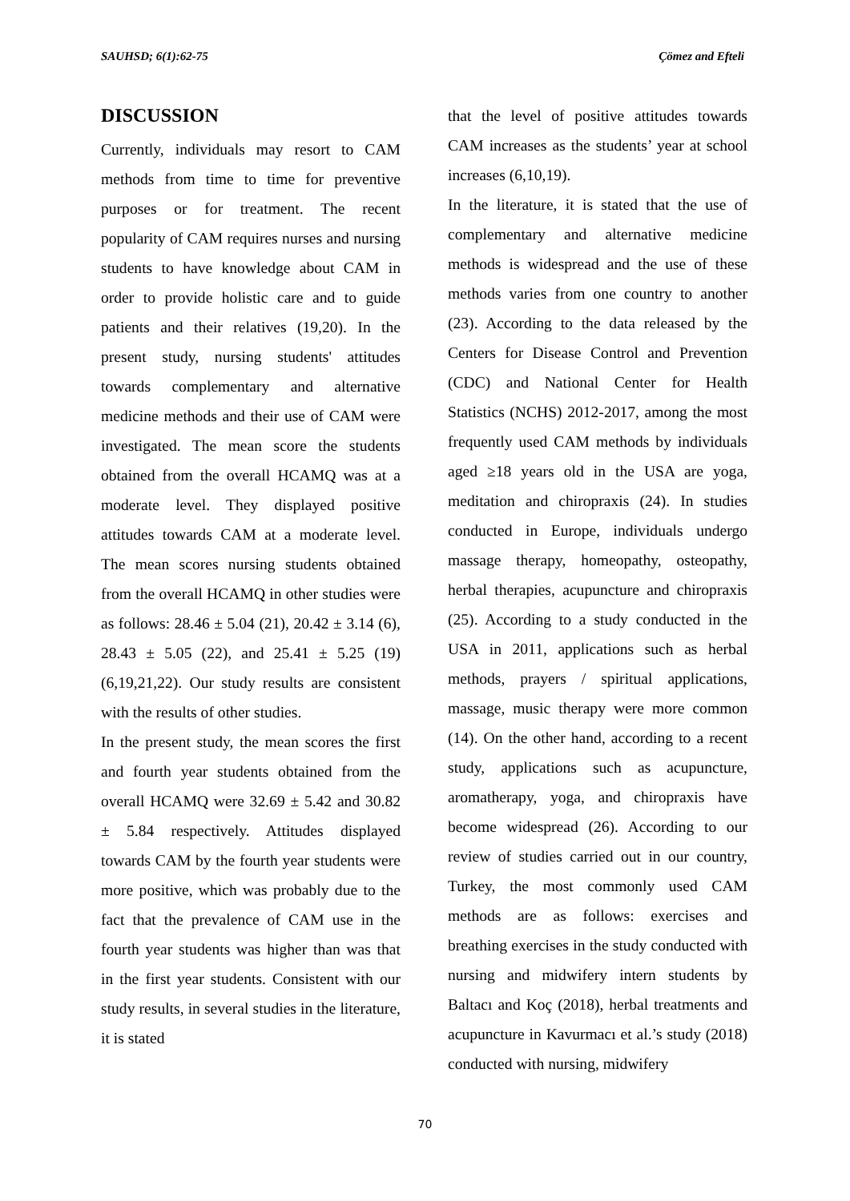SAUHSD; 6(1):62-75 Çömez and Efteli
DISCUSSION
Currently, individuals may resort to CAM methods from time to time for preventive purposes or for treatment. The recent popularity of CAM requires nurses and nursing students to have knowledge about CAM in order to provide holistic care and to guide patients and their relatives (19,20). In the present study, nursing students' attitudes towards complementary and alternative medicine methods and their use of CAM were investigated. The mean score the students obtained from the overall HCAMQ was at a moderate level. They displayed positive attitudes towards CAM at a moderate level. The mean scores nursing students obtained from the overall HCAMQ in other studies were as follows: 28.46 ± 5.04 (21), 20.42 ± 3.14 (6), 28.43 ± 5.05 (22), and 25.41 ± 5.25 (19) (6,19,21,22). Our study results are consistent with the results of other studies.
In the present study, the mean scores the first and fourth year students obtained from the overall HCAMQ were 32.69 ± 5.42 and 30.82 ± 5.84 respectively. Attitudes displayed towards CAM by the fourth year students were more positive, which was probably due to the fact that the prevalence of CAM use in the fourth year students was higher than was that in the first year students. Consistent with our study results, in several studies in the literature, it is stated
that the level of positive attitudes towards CAM increases as the students’ year at school increases (6,10,19).
In the literature, it is stated that the use of complementary and alternative medicine methods is widespread and the use of these methods varies from one country to another (23). According to the data released by the Centers for Disease Control and Prevention (CDC) and National Center for Health Statistics (NCHS) 2012-2017, among the most frequently used CAM methods by individuals aged ≥18 years old in the USA are yoga, meditation and chiropraxis (24). In studies conducted in Europe, individuals undergo massage therapy, homeopathy, osteopathy, herbal therapies, acupuncture and chiropraxis (25). According to a study conducted in the USA in 2011, applications such as herbal methods, prayers / spiritual applications, massage, music therapy were more common (14). On the other hand, according to a recent study, applications such as acupuncture, aromatherapy, yoga, and chiropraxis have become widespread (26). According to our review of studies carried out in our country, Turkey, the most commonly used CAM methods are as follows: exercises and breathing exercises in the study conducted with nursing and midwifery intern students by Baltacı and Koç (2018), herbal treatments and acupuncture in Kavurmacı et al.’s study (2018) conducted with nursing, midwifery
70